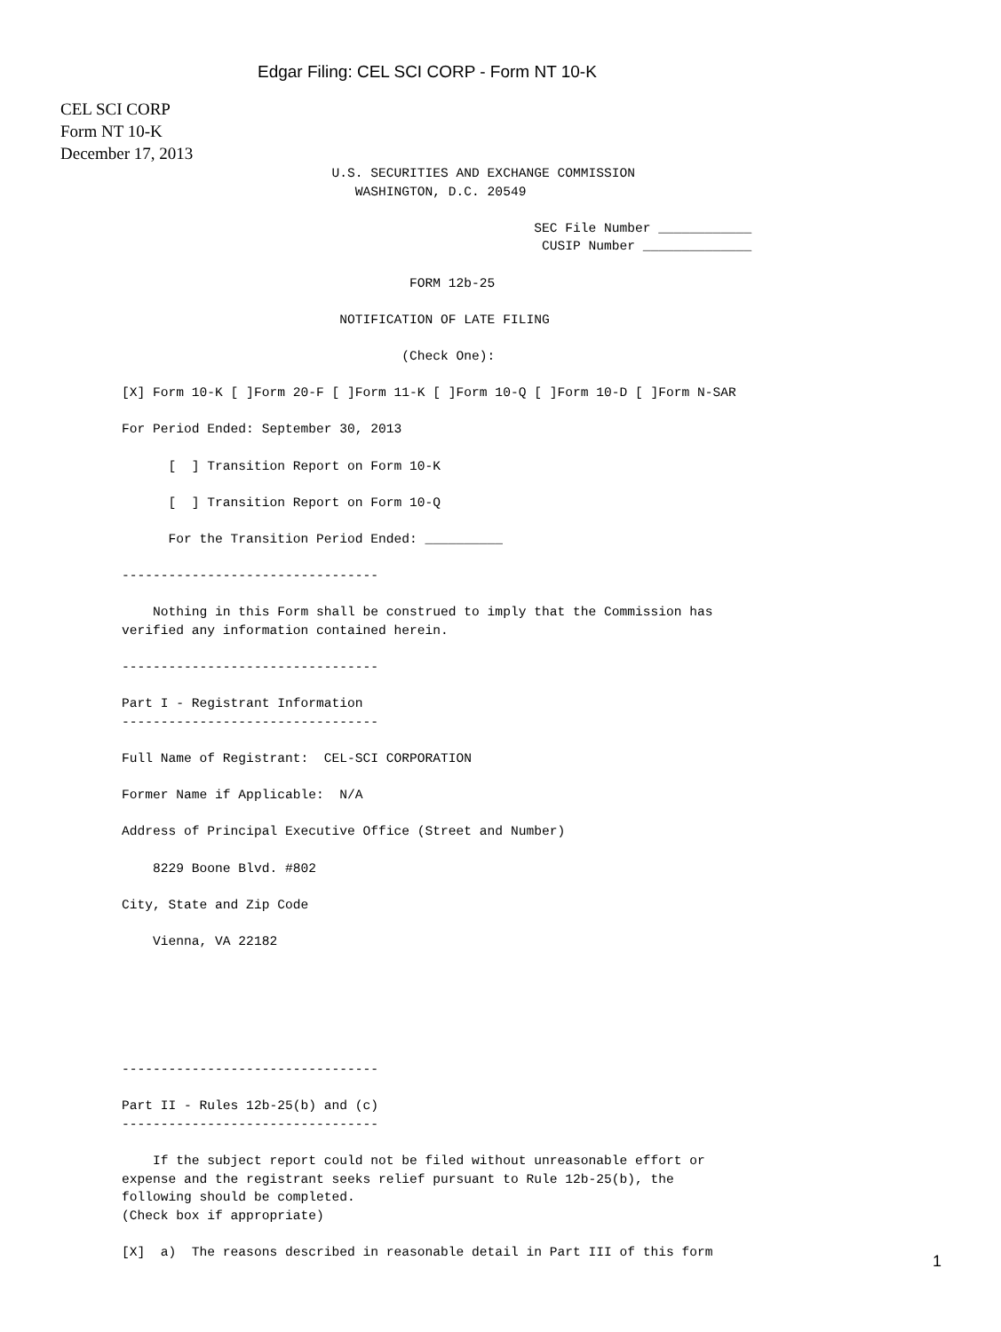Edgar Filing: CEL SCI CORP - Form NT 10-K
CEL SCI CORP
Form NT 10-K
December 17, 2013
                           U.S. SECURITIES AND EXCHANGE COMMISSION
                              WASHINGTON, D.C. 20549

                                                     SEC File Number ____________
                                                      CUSIP Number ______________

                                     FORM 12b-25

                            NOTIFICATION OF LATE FILING

                                    (Check One):

[X] Form 10-K [ ]Form 20-F [ ]Form 11-K [ ]Form 10-Q [ ]Form 10-D [ ]Form N-SAR

For Period Ended: September 30, 2013

      [  ] Transition Report on Form 10-K

      [  ] Transition Report on Form 10-Q

      For the Transition Period Ended: __________

---------------------------------

    Nothing in this Form shall be construed to imply that the Commission has
verified any information contained herein.

---------------------------------

Part I - Registrant Information
---------------------------------

Full Name of Registrant:  CEL-SCI CORPORATION

Former Name if Applicable:  N/A

Address of Principal Executive Office (Street and Number)

    8229 Boone Blvd. #802

City, State and Zip Code

    Vienna, VA 22182






---------------------------------

Part II - Rules 12b-25(b) and (c)
---------------------------------

    If the subject report could not be filed without unreasonable effort or
expense and the registrant seeks relief pursuant to Rule 12b-25(b), the
following should be completed.
(Check box if appropriate)

[X]  a)  The reasons described in reasonable detail in Part III of this form
1